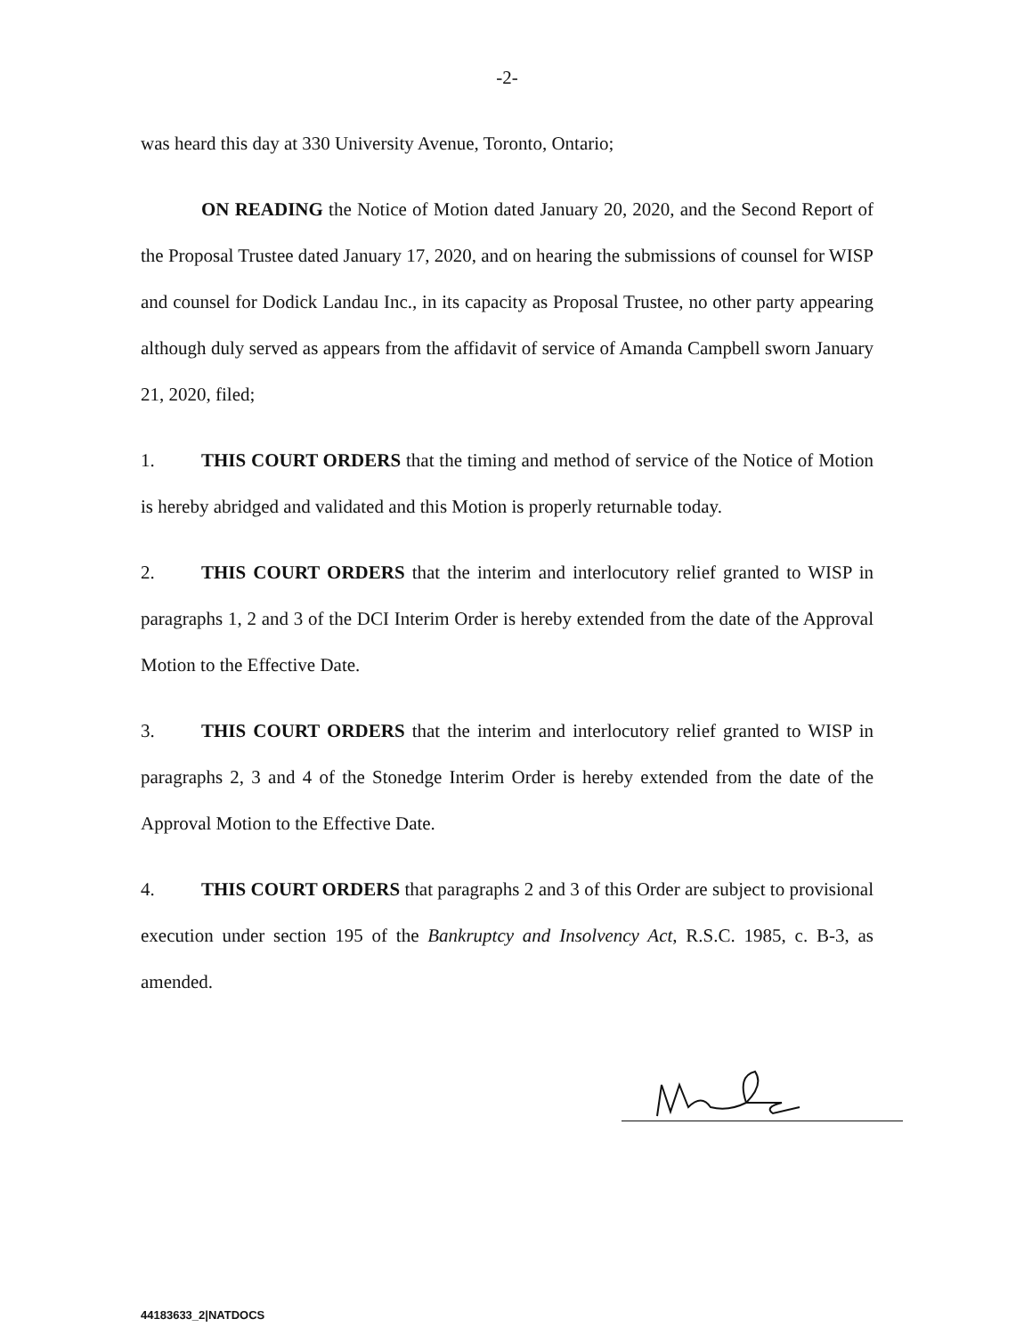-2-
was heard this day at 330 University Avenue, Toronto, Ontario;
ON READING the Notice of Motion dated January 20, 2020, and the Second Report of the Proposal Trustee dated January 17, 2020, and on hearing the submissions of counsel for WISP and counsel for Dodick Landau Inc., in its capacity as Proposal Trustee, no other party appearing although duly served as appears from the affidavit of service of Amanda Campbell sworn January 21, 2020, filed;
1. THIS COURT ORDERS that the timing and method of service of the Notice of Motion is hereby abridged and validated and this Motion is properly returnable today.
2. THIS COURT ORDERS that the interim and interlocutory relief granted to WISP in paragraphs 1, 2 and 3 of the DCI Interim Order is hereby extended from the date of the Approval Motion to the Effective Date.
3. THIS COURT ORDERS that the interim and interlocutory relief granted to WISP in paragraphs 2, 3 and 4 of the Stonedge Interim Order is hereby extended from the date of the Approval Motion to the Effective Date.
4. THIS COURT ORDERS that paragraphs 2 and 3 of this Order are subject to provisional execution under section 195 of the Bankruptcy and Insolvency Act, R.S.C. 1985, c. B-3, as amended.
44183633_2|NATDOCS